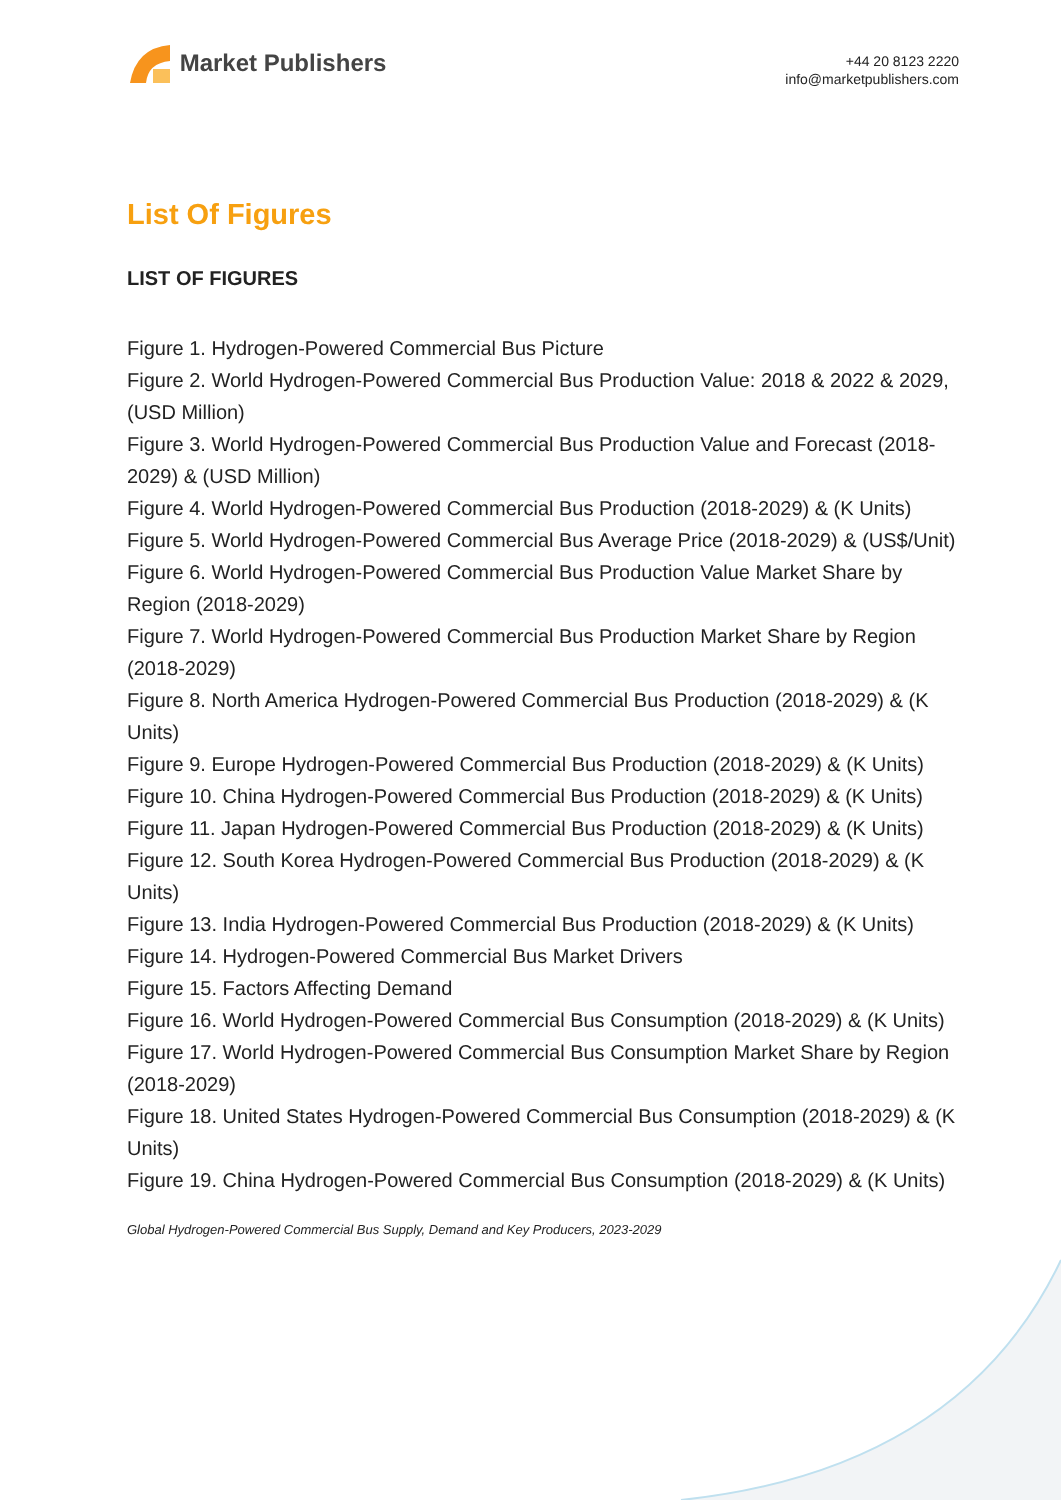Market Publishers
+44 20 8123 2220
info@marketpublishers.com
List Of Figures
LIST OF FIGURES
Figure 1. Hydrogen-Powered Commercial Bus Picture
Figure 2. World Hydrogen-Powered Commercial Bus Production Value: 2018 & 2022 & 2029, (USD Million)
Figure 3. World Hydrogen-Powered Commercial Bus Production Value and Forecast (2018-2029) & (USD Million)
Figure 4. World Hydrogen-Powered Commercial Bus Production (2018-2029) & (K Units)
Figure 5. World Hydrogen-Powered Commercial Bus Average Price (2018-2029) & (US$/Unit)
Figure 6. World Hydrogen-Powered Commercial Bus Production Value Market Share by Region (2018-2029)
Figure 7. World Hydrogen-Powered Commercial Bus Production Market Share by Region (2018-2029)
Figure 8. North America Hydrogen-Powered Commercial Bus Production (2018-2029) & (K Units)
Figure 9. Europe Hydrogen-Powered Commercial Bus Production (2018-2029) & (K Units)
Figure 10. China Hydrogen-Powered Commercial Bus Production (2018-2029) & (K Units)
Figure 11. Japan Hydrogen-Powered Commercial Bus Production (2018-2029) & (K Units)
Figure 12. South Korea Hydrogen-Powered Commercial Bus Production (2018-2029) & (K Units)
Figure 13. India Hydrogen-Powered Commercial Bus Production (2018-2029) & (K Units)
Figure 14. Hydrogen-Powered Commercial Bus Market Drivers
Figure 15. Factors Affecting Demand
Figure 16. World Hydrogen-Powered Commercial Bus Consumption (2018-2029) & (K Units)
Figure 17. World Hydrogen-Powered Commercial Bus Consumption Market Share by Region (2018-2029)
Figure 18. United States Hydrogen-Powered Commercial Bus Consumption (2018-2029) & (K Units)
Figure 19. China Hydrogen-Powered Commercial Bus Consumption (2018-2029) & (K Units)
Global Hydrogen-Powered Commercial Bus Supply, Demand and Key Producers, 2023-2029